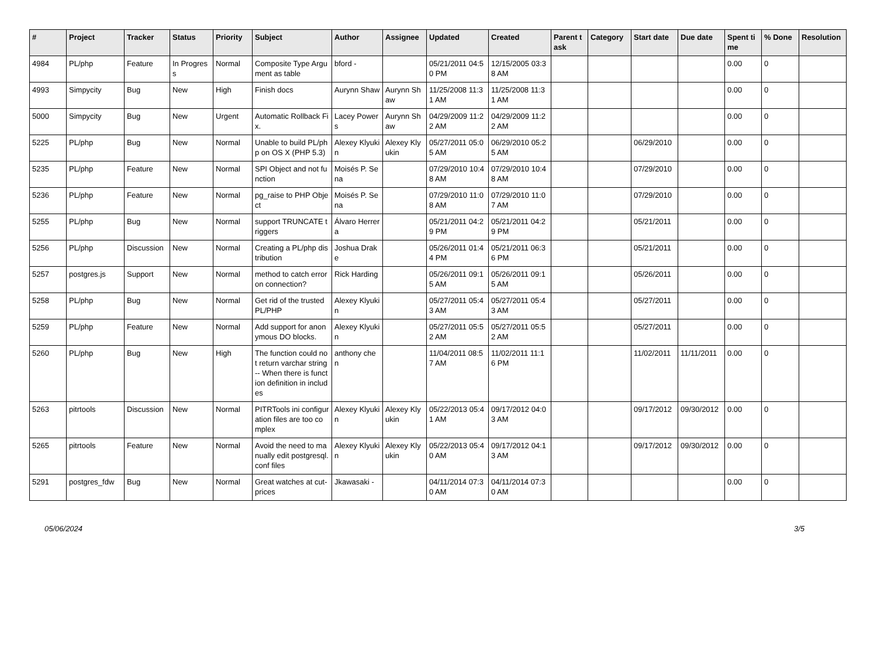| # | Project | Tracker | Status | Priority | Subject | Author | Assignee | Updated | Created | Parent task | Category | Start date | Due date | Spent time | % Done | Resolution |
| --- | --- | --- | --- | --- | --- | --- | --- | --- | --- | --- | --- | --- | --- | --- | --- | --- |
| 4984 | PL/php | Feature | In Progress | Normal | Composite Type Argument as table | bford - | | 05/21/2011 04:50 PM | 12/15/2005 03:38 AM | | | | | 0.00 | 0 | |
| 4993 | Simpycity | Bug | New | High | Finish docs | Aurynn Shaw | Aurynn Shaw | 11/25/2008 11:31 AM | 11/25/2008 11:31 AM | | | | | 0.00 | 0 | |
| 5000 | Simpycity | Bug | New | Urgent | Automatic Rollback Fix. | Lacey Powers | Aurynn Shaw | 04/29/2009 11:22 AM | 04/29/2009 11:22 AM | | | | | 0.00 | 0 | |
| 5225 | PL/php | Bug | New | Normal | Unable to build PL/php on OS X (PHP 5.3) | Alexey Klyukin | Alexey Klyukin | 05/27/2011 05:05 AM | 06/29/2010 05:25 AM | | | 06/29/2010 | | 0.00 | 0 | |
| 5235 | PL/php | Feature | New | Normal | SPI Object and not function | Moisés P. Sena | | 07/29/2010 10:48 AM | 07/29/2010 10:48 AM | | | 07/29/2010 | | 0.00 | 0 | |
| 5236 | PL/php | Feature | New | Normal | pg_raise to PHP Object | Moisés P. Sena | | 07/29/2010 11:08 AM | 07/29/2010 11:07 AM | | | 07/29/2010 | | 0.00 | 0 | |
| 5255 | PL/php | Bug | New | Normal | support TRUNCATE triggers | Álvaro Herrera | | 05/21/2011 04:29 PM | 05/21/2011 04:29 PM | | | 05/21/2011 | | 0.00 | 0 | |
| 5256 | PL/php | Discussion | New | Normal | Creating a PL/php distribution | Joshua Drake | | 05/26/2011 01:44 PM | 05/21/2011 06:36 PM | | | 05/21/2011 | | 0.00 | 0 | |
| 5257 | postgres.js | Support | New | Normal | method to catch error on connection? | Rick Harding | | 05/26/2011 09:15 AM | 05/26/2011 09:15 AM | | | 05/26/2011 | | 0.00 | 0 | |
| 5258 | PL/php | Bug | New | Normal | Get rid of the trusted PL/PHP | Alexey Klyukin | | 05/27/2011 05:43 AM | 05/27/2011 05:43 AM | | | 05/27/2011 | | 0.00 | 0 | |
| 5259 | PL/php | Feature | New | Normal | Add support for anonymous DO blocks. | Alexey Klyukin | | 05/27/2011 05:52 AM | 05/27/2011 05:52 AM | | | 05/27/2011 | | 0.00 | 0 | |
| 5260 | PL/php | Bug | New | High | The function could not return varchar string -- When there is function definition in includes | anthony chen | | 11/04/2011 08:57 AM | 11/02/2011 11:16 PM | | | 11/02/2011 | 11/11/2011 | 0.00 | 0 | |
| 5263 | pitrtools | Discussion | New | Normal | PITRTools ini configuration files are too complex | Alexey Klyukin | Alexey Klyukin | 05/22/2013 05:41 AM | 09/17/2012 04:03 AM | | | 09/17/2012 | 09/30/2012 | 0.00 | 0 | |
| 5265 | pitrtools | Feature | New | Normal | Avoid the need to manually edit postgresql.conf files | Alexey Klyukin | Alexey Klyukin | 05/22/2013 05:40 AM | 09/17/2012 04:13 AM | | | 09/17/2012 | 09/30/2012 | 0.00 | 0 | |
| 5291 | postgres_fdw | Bug | New | Normal | Great watches at cut-prices | Jkawasaki - | | 04/11/2014 07:30 AM | 04/11/2014 07:30 AM | | | | | 0.00 | 0 | |
05/06/2024 3/5